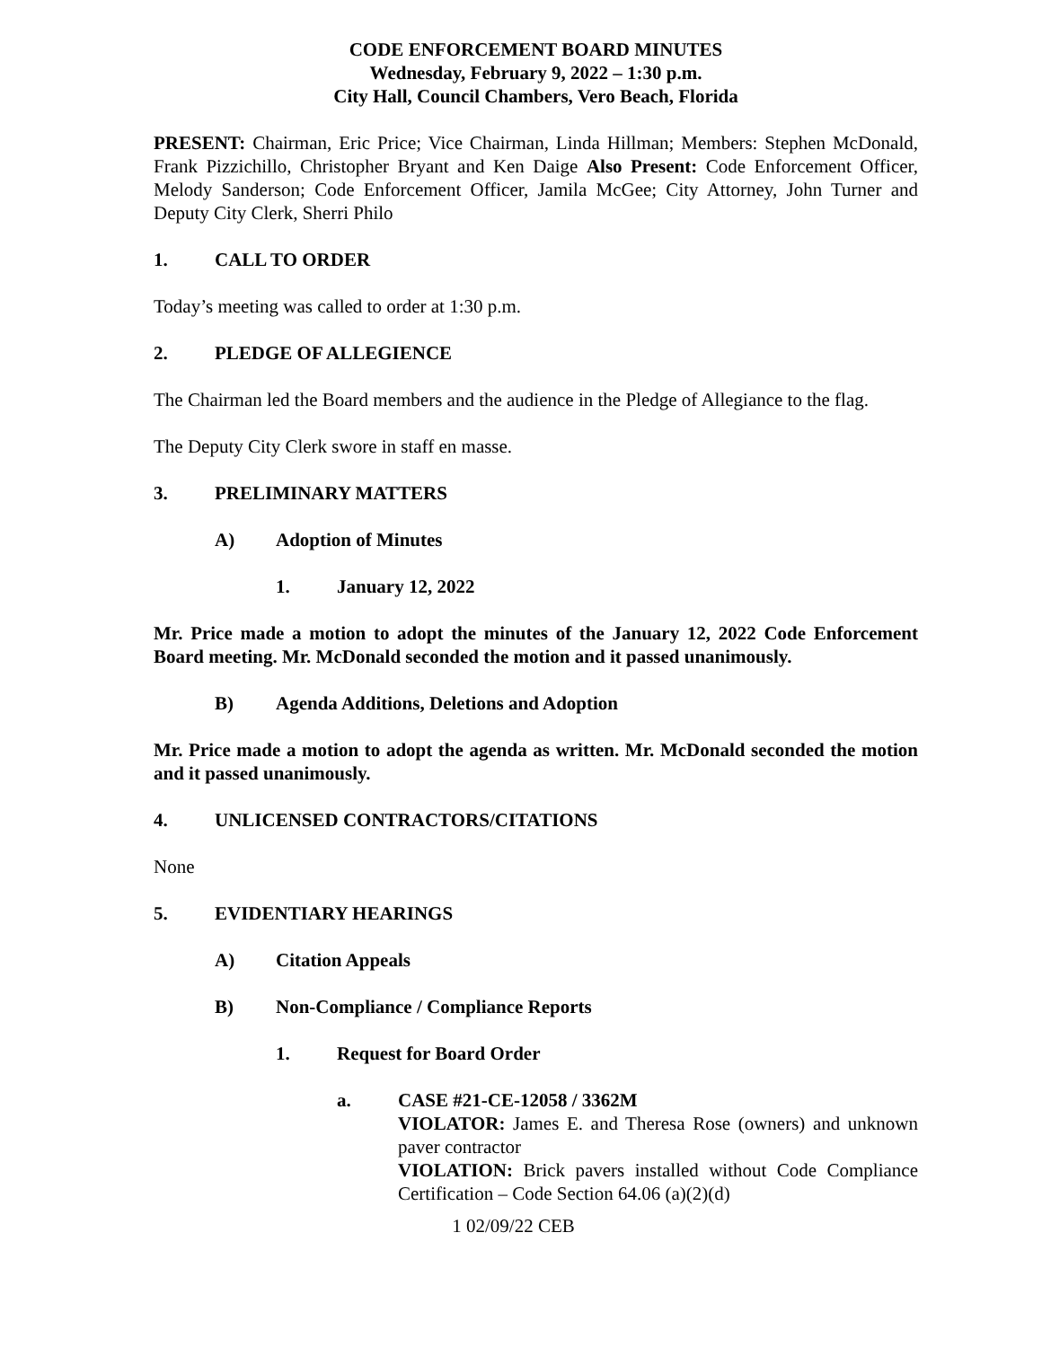CODE ENFORCEMENT BOARD MINUTES
Wednesday, February 9, 2022 – 1:30 p.m.
City Hall, Council Chambers, Vero Beach, Florida
PRESENT: Chairman, Eric Price; Vice Chairman, Linda Hillman; Members: Stephen McDonald, Frank Pizzichillo, Christopher Bryant and Ken Daige Also Present: Code Enforcement Officer, Melody Sanderson; Code Enforcement Officer, Jamila McGee; City Attorney, John Turner and Deputy City Clerk, Sherri Philo
1. CALL TO ORDER
Today’s meeting was called to order at 1:30 p.m.
2. PLEDGE OF ALLEGIENCE
The Chairman led the Board members and the audience in the Pledge of Allegiance to the flag.
The Deputy City Clerk swore in staff en masse.
3. PRELIMINARY MATTERS
A) Adoption of Minutes
1. January 12, 2022
Mr. Price made a motion to adopt the minutes of the January 12, 2022 Code Enforcement Board meeting. Mr. McDonald seconded the motion and it passed unanimously.
B) Agenda Additions, Deletions and Adoption
Mr. Price made a motion to adopt the agenda as written. Mr. McDonald seconded the motion and it passed unanimously.
4. UNLICENSED CONTRACTORS/CITATIONS
None
5. EVIDENTIARY HEARINGS
A) Citation Appeals
B) Non-Compliance / Compliance Reports
1. Request for Board Order
a. CASE #21-CE-12058 / 3362M
VIOLATOR: James E. and Theresa Rose (owners) and unknown paver contractor
VIOLATION: Brick pavers installed without Code Compliance Certification – Code Section 64.06 (a)(2)(d)
1 02/09/22 CEB